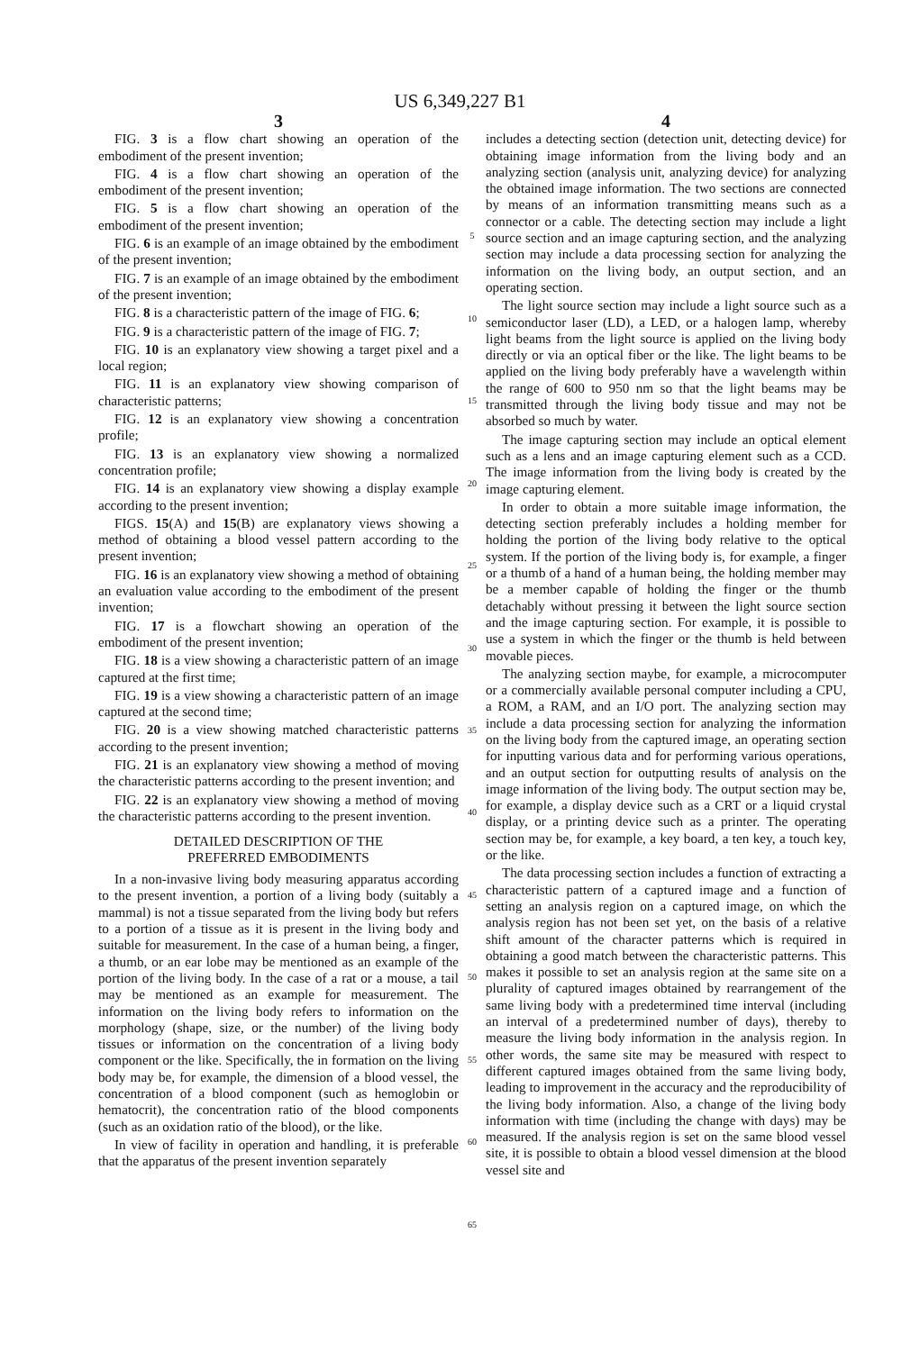US 6,349,227 B1
3
FIG. 3 is a flow chart showing an operation of the embodiment of the present invention;
FIG. 4 is a flow chart showing an operation of the embodiment of the present invention;
FIG. 5 is a flow chart showing an operation of the embodiment of the present invention;
FIG. 6 is an example of an image obtained by the embodiment of the present invention;
FIG. 7 is an example of an image obtained by the embodiment of the present invention;
FIG. 8 is a characteristic pattern of the image of FIG. 6;
FIG. 9 is a characteristic pattern of the image of FIG. 7;
FIG. 10 is an explanatory view showing a target pixel and a local region;
FIG. 11 is an explanatory view showing comparison of characteristic patterns;
FIG. 12 is an explanatory view showing a concentration profile;
FIG. 13 is an explanatory view showing a normalized concentration profile;
FIG. 14 is an explanatory view showing a display example according to the present invention;
FIGS. 15(A) and 15(B) are explanatory views showing a method of obtaining a blood vessel pattern according to the present invention;
FIG. 16 is an explanatory view showing a method of obtaining an evaluation value according to the embodiment of the present invention;
FIG. 17 is a flowchart showing an operation of the embodiment of the present invention;
FIG. 18 is a view showing a characteristic pattern of an image captured at the first time;
FIG. 19 is a view showing a characteristic pattern of an image captured at the second time;
FIG. 20 is a view showing matched characteristic patterns according to the present invention;
FIG. 21 is an explanatory view showing a method of moving the characteristic patterns according to the present invention; and
FIG. 22 is an explanatory view showing a method of moving the characteristic patterns according to the present invention.
DETAILED DESCRIPTION OF THE
PREFERRED EMBODIMENTS
In a non-invasive living body measuring apparatus according to the present invention, a portion of a living body (suitably a mammal) is not a tissue separated from the living body but refers to a portion of a tissue as it is present in the living body and suitable for measurement. In the case of a human being, a finger, a thumb, or an ear lobe may be mentioned as an example of the portion of the living body. In the case of a rat or a mouse, a tail may be mentioned as an example for measurement. The information on the living body refers to information on the morphology (shape, size, or the number) of the living body tissues or information on the concentration of a living body component or the like. Specifically, the in formation on the living body may be, for example, the dimension of a blood vessel, the concentration of a blood component (such as hemoglobin or hematocrit), the concentration ratio of the blood components (such as an oxidation ratio of the blood), or the like.
In view of facility in operation and handling, it is preferable that the apparatus of the present invention separately
5
10
15
20
25
30
35
40
45
50
55
60
65
4
includes a detecting section (detection unit, detecting device) for obtaining image information from the living body and an analyzing section (analysis unit, analyzing device) for analyzing the obtained image information. The two sections are connected by means of an information transmitting means such as a connector or a cable. The detecting section may include a light source section and an image capturing section, and the analyzing section may include a data processing section for analyzing the information on the living body, an output section, and an operating section.
The light source section may include a light source such as a semiconductor laser (LD), a LED, or a halogen lamp, whereby light beams from the light source is applied on the living body directly or via an optical fiber or the like. The light beams to be applied on the living body preferably have a wavelength within the range of 600 to 950 nm so that the light beams may be transmitted through the living body tissue and may not be absorbed so much by water.
The image capturing section may include an optical element such as a lens and an image capturing element such as a CCD. The image information from the living body is created by the image capturing element.
In order to obtain a more suitable image information, the detecting section preferably includes a holding member for holding the portion of the living body relative to the optical system. If the portion of the living body is, for example, a finger or a thumb of a hand of a human being, the holding member may be a member capable of holding the finger or the thumb detachably without pressing it between the light source section and the image capturing section. For example, it is possible to use a system in which the finger or the thumb is held between movable pieces.
The analyzing section maybe, for example, a microcomputer or a commercially available personal computer including a CPU, a ROM, a RAM, and an I/O port. The analyzing section may include a data processing section for analyzing the information on the living body from the captured image, an operating section for inputting various data and for performing various operations, and an output section for outputting results of analysis on the image information of the living body. The output section may be, for example, a display device such as a CRT or a liquid crystal display, or a printing device such as a printer. The operating section may be, for example, a key board, a ten key, a touch key, or the like.
The data processing section includes a function of extracting a characteristic pattern of a captured image and a function of setting an analysis region on a captured image, on which the analysis region has not been set yet, on the basis of a relative shift amount of the character patterns which is required in obtaining a good match between the characteristic patterns. This makes it possible to set an analysis region at the same site on a plurality of captured images obtained by rearrangement of the same living body with a predetermined time interval (including an interval of a predetermined number of days), thereby to measure the living body information in the analysis region. In other words, the same site may be measured with respect to different captured images obtained from the same living body, leading to improvement in the accuracy and the reproducibility of the living body information. Also, a change of the living body information with time (including the change with days) may be measured. If the analysis region is set on the same blood vessel site, it is possible to obtain a blood vessel dimension at the blood vessel site and